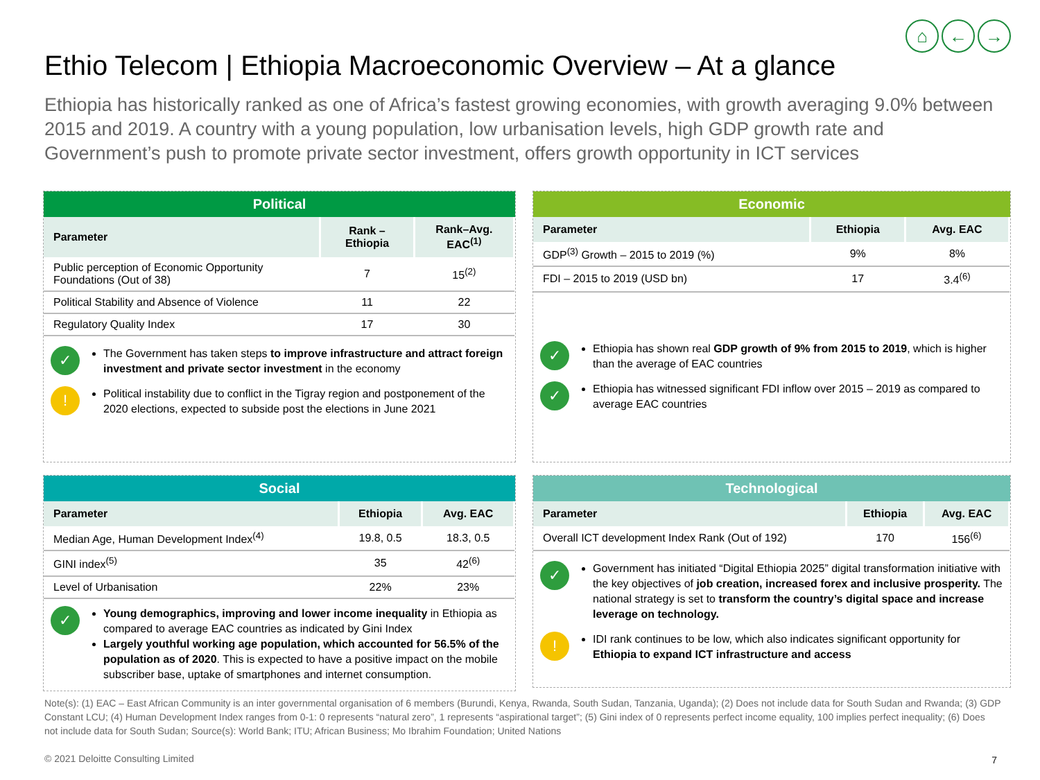⌂ ← →
Ethio Telecom | Ethiopia Macroeconomic Overview – At a glance
Ethiopia has historically ranked as one of Africa’s fastest growing economies, with growth averaging 9.0% between 2015 and 2019. A country with a young population, low urbanisation levels, high GDP growth rate and Government’s push to promote private sector investment, offers growth opportunity in ICT services
Political
| Parameter | Rank – Ethiopia | Rank–Avg. EAC<sup>(1)</sup> |
| --- | --- | --- |
| Public perception of Economic Opportunity Foundations (Out of 38) | 7 | 15<sup>(2)</sup> |
| Political Stability and Absence of Violence | 11 | 22 |
| Regulatory Quality Index | 17 | 30 |
✓
The Government has taken steps to improve infrastructure and attract foreign investment and private sector investment in the economy
!
Political instability due to conflict in the Tigray region and postponement of the 2020 elections, expected to subside post the elections in June 2021
Economic
| Parameter | Ethiopia | Avg. EAC |
| --- | --- | --- |
| GDP<sup>(3)</sup> Growth – 2015 to 2019 (%) | 9% | 8% |
| FDI – 2015 to 2019 (USD bn) | 17 | 3.4<sup>(6)</sup> |
✓
Ethiopia has shown real GDP growth of 9% from 2015 to 2019, which is higher than the average of EAC countries
✓
Ethiopia has witnessed significant FDI inflow over 2015 – 2019 as compared to average EAC countries
Social
| Parameter | Ethiopia | Avg. EAC |
| --- | --- | --- |
| Median Age, Human Development Index<sup>(4)</sup> | 19.8, 0.5 | 18.3, 0.5 |
| GINI index<sup>(5)</sup> | 35 | 42<sup>(6)</sup> |
| Level of Urbanisation | 22% | 23% |
✓
Young demographics, improving and lower income inequality in Ethiopia as compared to average EAC countries as indicated by Gini Index
Largely youthful working age population, which accounted for 56.5% of the population as of 2020. This is expected to have a positive impact on the mobile subscriber base, uptake of smartphones and internet consumption.
Technological
| Parameter | Ethiopia | Avg. EAC |
| --- | --- | --- |
| Overall ICT development Index Rank (Out of 192) | 170 | 156<sup>(6)</sup> |
✓
Government has initiated “Digital Ethiopia 2025” digital transformation initiative with the key objectives of job creation, increased forex and inclusive prosperity. The national strategy is set to transform the country’s digital space and increase leverage on technology.
!
IDI rank continues to be low, which also indicates significant opportunity for Ethiopia to expand ICT infrastructure and access
Note(s): (1) EAC – East African Community is an inter governmental organisation of 6 members (Burundi, Kenya, Rwanda, South Sudan, Tanzania, Uganda); (2) Does not include data for South Sudan and Rwanda; (3) GDP Constant LCU; (4) Human Development Index ranges from 0-1: 0 represents “natural zero”, 1 represents “aspirational target”; (5) Gini index of 0 represents perfect income equality, 100 implies perfect inequality; (6) Does not include data for South Sudan; Source(s): World Bank; ITU; African Business; Mo Ibrahim Foundation; United Nations
© 2021 Deloitte Consulting Limited
7